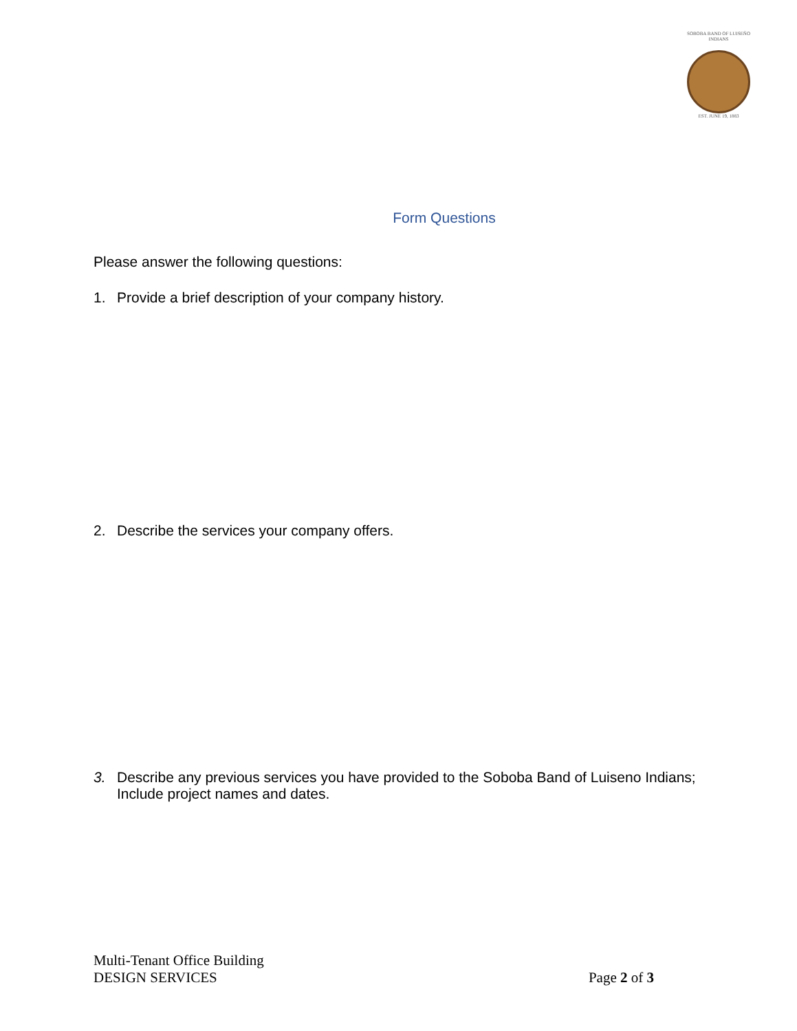SOBOBA BAND OF LUISEÑO INDIANS
EST. JUNE 19, 1883
Form Questions
Please answer the following questions:
1. Provide a brief description of your company history.
2. Describe the services your company offers.
3. Describe any previous services you have provided to the Soboba Band of Luiseno Indians; Include project names and dates.
Multi-Tenant Office Building
DESIGN SERVICES
Page 2 of 3